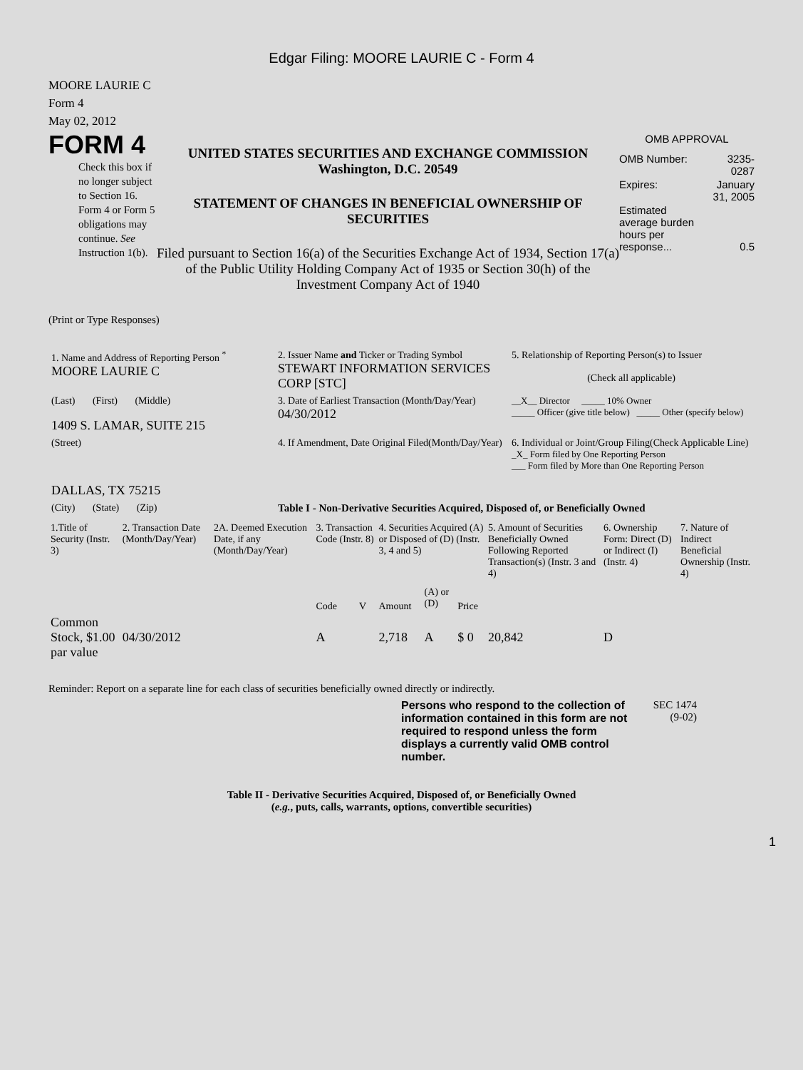Edgar Filing: MOORE LAURIE C - Form 4
MOORE LAURIE C
Form 4
May 02, 2012
FORM 4
Check this box if no longer subject to Section 16. Form 4 or Form 5 obligations may continue. See Instruction 1(b).
UNITED STATES SECURITIES AND EXCHANGE COMMISSION
Washington, D.C. 20549
STATEMENT OF CHANGES IN BENEFICIAL OWNERSHIP OF SECURITIES
Filed pursuant to Section 16(a) of the Securities Exchange Act of 1934, Section 17(a) of the Public Utility Holding Company Act of 1935 or Section 30(h) of the Investment Company Act of 1940
OMB APPROVAL
| OMB Number: | 3235-0287 |
| Expires: | January 31, 2005 |
| Estimated average burden hours per response... | 0.5 |
(Print or Type Responses)
| 1. Name and Address of Reporting Person <sup>*</sup> MOORE LAURIE C | 2. Issuer Name and Ticker or Trading Symbol STEWART INFORMATION SERVICES CORP [STC] | 5. Relationship of Reporting Person(s) to Issuer (Check all applicable) |
| (Last) (First) (Middle) 1409 S. LAMAR, SUITE 215 | 3. Date of Earliest Transaction (Month/Day/Year) 04/30/2012 | __X__ Director _____ 10% Owner _____ Officer (give title below) _____ Other (specify below) |
| (Street) DALLAS, TX 75215 | 4. If Amendment, Date Original Filed(Month/Day/Year) | 6. Individual or Joint/Group Filing(Check Applicable Line) _X_ Form filed by One Reporting Person ___ Form filed by More than One Reporting Person |
| (City) (State) (Zip) | Table I - Non-Derivative Securities Acquired, Disposed of, or Beneficially Owned | |
| 1.Title of Security (Instr. 3) | 2. Transaction Date (Month/Day/Year) | 2A. Deemed Execution Date, if any (Month/Day/Year) | 3. Transaction Code (Instr. 8) | | 4. Securities Acquired (A) or Disposed of (D) (Instr. 3, 4 and 5) | | | 5. Amount of Securities Beneficially Owned Following Reported Transaction(s) (Instr. 3 and 4) | 6. Ownership Form: Direct (D) or Indirect (I) (Instr. 4) | 7. Nature of Indirect Beneficial Ownership (Instr. 4) |
| --- | --- | --- | --- | --- | --- | --- | --- | --- | --- | --- |
| | | | Code | V | Amount | (A) or (D) | Price | | | |
| Common Stock, $1.00 par value | 04/30/2012 | | A | | 2,718 | A | $ 0 | 20,842 | D | |
Reminder: Report on a separate line for each class of securities beneficially owned directly or indirectly.
Persons who respond to the collection of information contained in this form are not required to respond unless the form displays a currently valid OMB control number.
SEC 1474
(9-02)
Table II - Derivative Securities Acquired, Disposed of, or Beneficially Owned
(e.g., puts, calls, warrants, options, convertible securities)
1